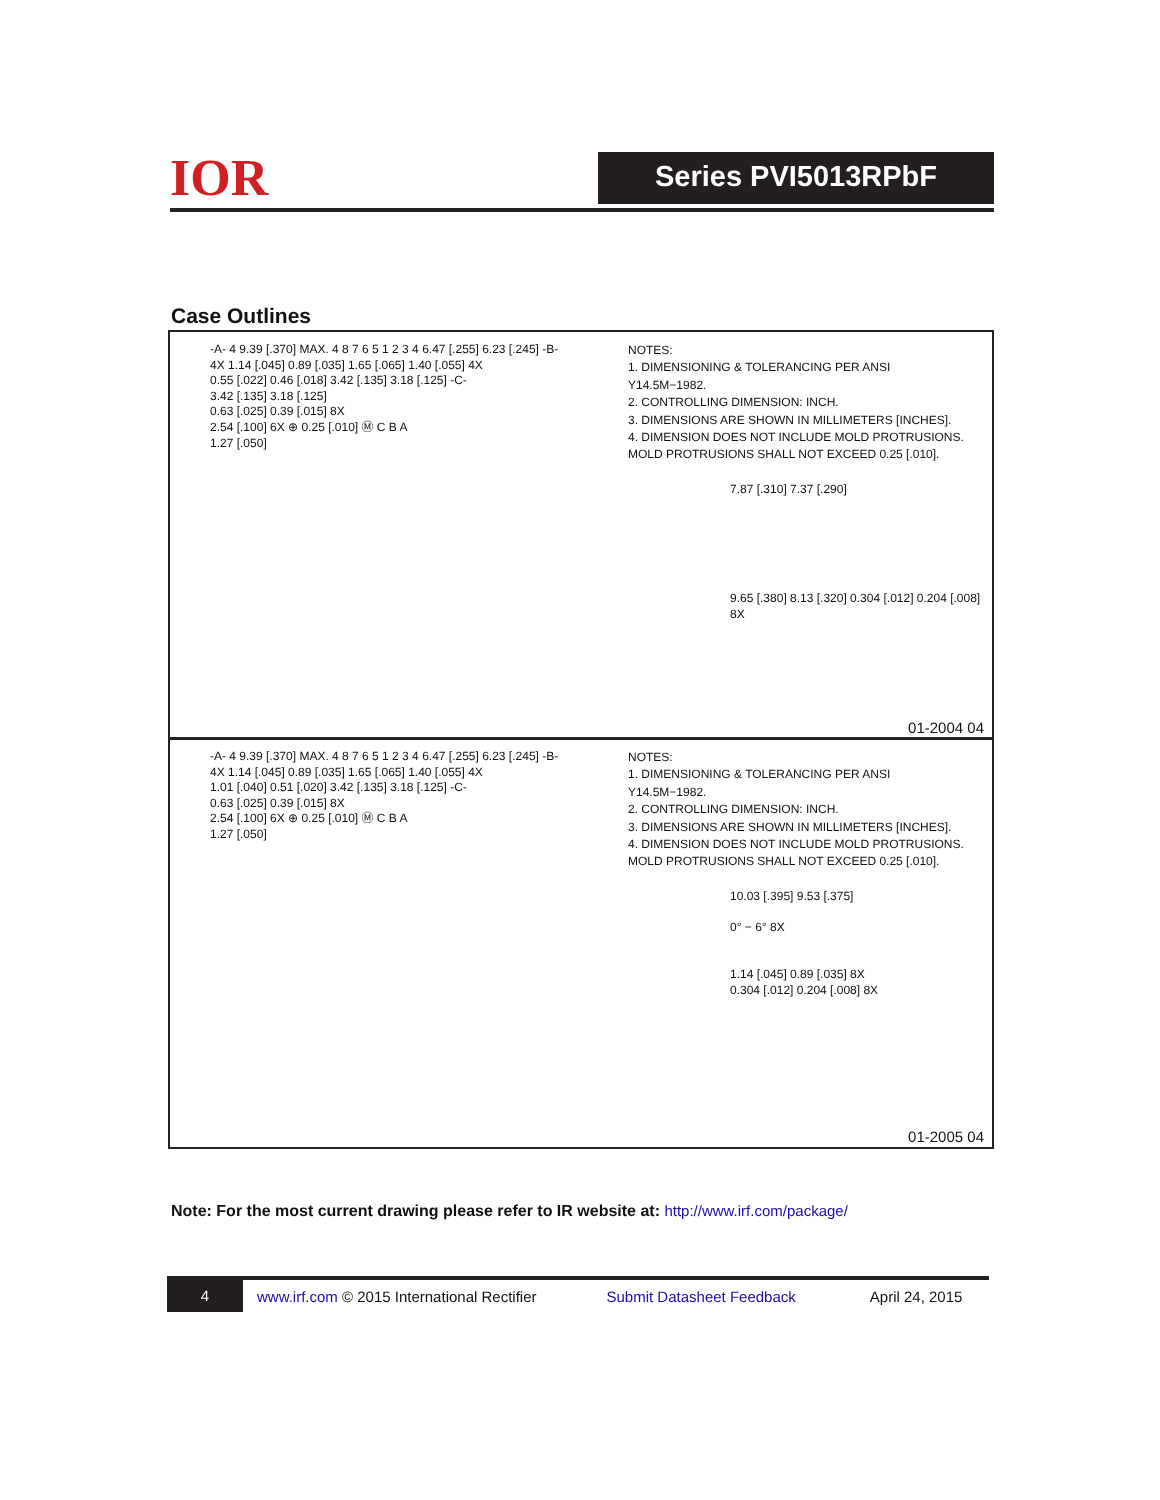IOR Series PVI5013RPbF
Case Outlines
-A- 4 9.39 [.370] MAX. 4 8 7 6 5 1 2 3 4 6.47 [.255] 6.23 [.245] -B-
4X 1.14 [.045] 0.89 [.035] 1.65 [.065] 1.40 [.055] 4X
0.55 [.022] 0.46 [.018] 3.42 [.135] 3.18 [.125] -C-
3.42 [.135] 3.18 [.125]
0.63 [.025] 0.39 [.015] 8X
2.54 [.100] 6X ⊕ 0.25 [.010] Ⓜ C B A
1.27 [.050]
NOTES:
1. DIMENSIONING & TOLERANCING PER ANSI Y14.5M−1982.
2. CONTROLLING DIMENSION: INCH.
3. DIMENSIONS ARE SHOWN IN MILLIMETERS [INCHES].
4. DIMENSION DOES NOT INCLUDE MOLD PROTRUSIONS. MOLD PROTRUSIONS SHALL NOT EXCEED 0.25 [.010].
7.87 [.310] 7.37 [.290]
9.65 [.380] 8.13 [.320] 0.304 [.012] 0.204 [.008] 8X
01-2004 04
-A- 4 9.39 [.370] MAX. 4 8 7 6 5 1 2 3 4 6.47 [.255] 6.23 [.245] -B-
4X 1.14 [.045] 0.89 [.035] 1.65 [.065] 1.40 [.055] 4X
1.01 [.040] 0.51 [.020] 3.42 [.135] 3.18 [.125] -C-
0.63 [.025] 0.39 [.015] 8X
2.54 [.100] 6X ⊕ 0.25 [.010] Ⓜ C B A
1.27 [.050]
NOTES:
1. DIMENSIONING & TOLERANCING PER ANSI Y14.5M−1982.
2. CONTROLLING DIMENSION: INCH.
3. DIMENSIONS ARE SHOWN IN MILLIMETERS [INCHES].
4. DIMENSION DOES NOT INCLUDE MOLD PROTRUSIONS. MOLD PROTRUSIONS SHALL NOT EXCEED 0.25 [.010].
10.03 [.395] 9.53 [.375]
0° − 6° 8X
1.14 [.045] 0.89 [.035] 8X
0.304 [.012] 0.204 [.008] 8X
01-2005 04
Note: For the most current drawing please refer to IR website at: http://www.irf.com/package/
4
www.irf.com © 2015 International Rectifier Submit Datasheet Feedback April 24, 2015